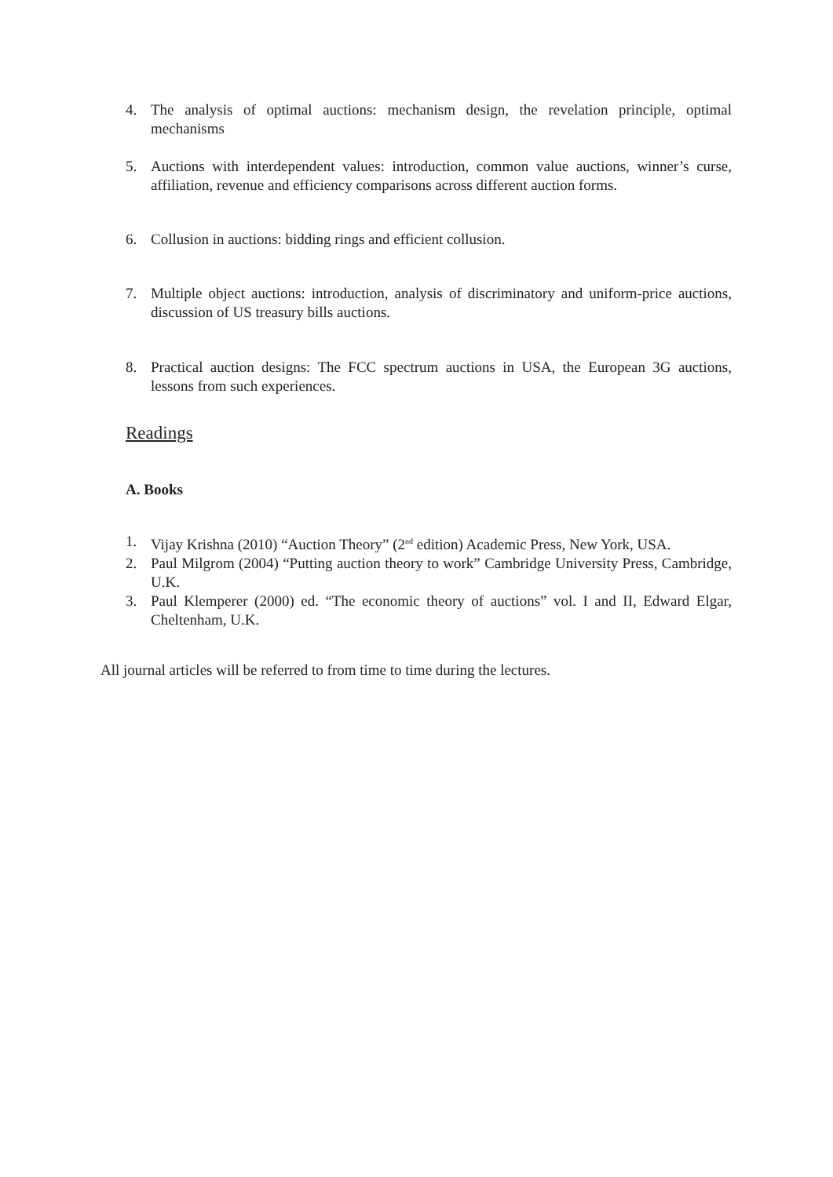4. The analysis of optimal auctions: mechanism design, the revelation principle, optimal mechanisms
5. Auctions with interdependent values: introduction, common value auctions, winner’s curse, affiliation, revenue and efficiency comparisons across different auction forms.
6. Collusion in auctions: bidding rings and efficient collusion.
7. Multiple object auctions: introduction, analysis of discriminatory and uniform-price auctions, discussion of US treasury bills auctions.
8. Practical auction designs: The FCC spectrum auctions in USA, the European 3G auctions, lessons from such experiences.
Readings
A. Books
1. Vijay Krishna (2010) “Auction Theory” (2<sup>nd</sup> edition) Academic Press, New York, USA.
2. Paul Milgrom (2004) “Putting auction theory to work” Cambridge University Press, Cambridge, U.K.
3. Paul Klemperer (2000) ed. “The economic theory of auctions” vol. I and II, Edward Elgar, Cheltenham, U.K.
All journal articles will be referred to from time to time during the lectures.